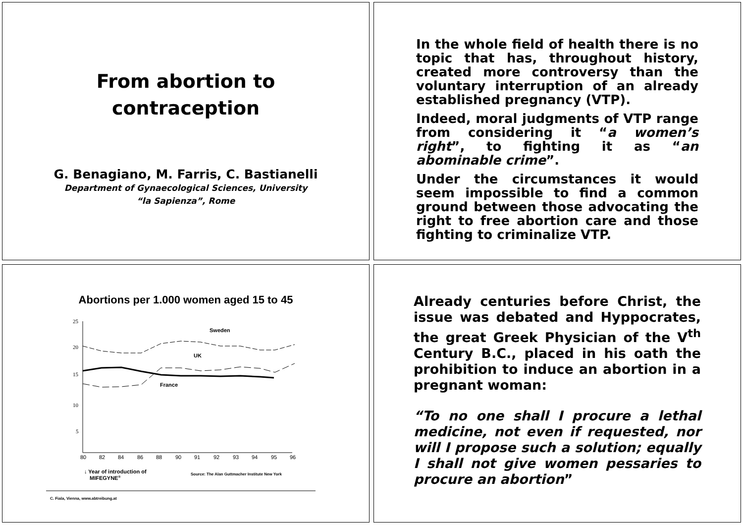From abortion to
contraception
G. Benagiano, M. Farris, C. Bastianelli
Department of Gynaecological Sciences, University
“la Sapienza”, Rome
In the whole field of health there is no topic that has, throughout history, created more controversy than the voluntary interruption of an already established pregnancy (VTP).
Indeed, moral judgments of VTP range from considering it “a women’s right”, to fighting it as “an abominable crime”.
Under the circumstances it would seem impossible to find a common ground between those advocating the right to free abortion care and those fighting to criminalize VTP.
Abortions per 1.000 women aged 15 to 45
25
20
15
10
5
80
82
84
86
88
90
91
92
93
94
95
96
Sweden
UK
France
↓ Year of introduction of
MIFEGYNE®
Source: The Alan Guttmacher Institute New York
C. Fiala, Vienna, www.abtreibung.at
Already centuries before Christ, the issue was debated and Hyppocrates, the great Greek Physician of the V<sup>th</sup> Century B.C., placed in his oath the prohibition to induce an abortion in a pregnant woman:
“To no one shall I procure a lethal medicine, not even if requested, nor will I propose such a solution; equally I shall not give women pessaries to procure an abortion”